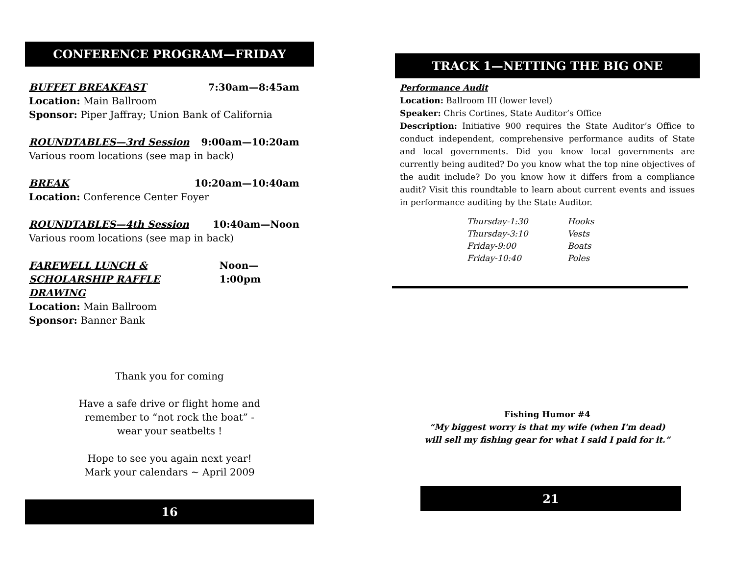CONFERENCE PROGRAM—FRIDAY
BUFFET BREAKFAST 7:30am—8:45am
Location: Main Ballroom
Sponsor: Piper Jaffray; Union Bank of California
ROUNDTABLES—3rd Session 9:00am—10:20am
Various room locations (see map in back)
BREAK 10:20am—10:40am
Location: Conference Center Foyer
ROUNDTABLES—4th Session 10:40am—Noon
Various room locations (see map in back)
FAREWELL LUNCH &
SCHOLARSHIP RAFFLE DRAWING Noon—1:00pm
Location: Main Ballroom
Sponsor: Banner Bank
Thank you for coming
Have a safe drive or flight home and
remember to “not rock the boat” -
wear your seatbelts !
Hope to see you again next year!
Mark your calendars ~ April 2009
16
TRACK 1—NETTING THE BIG ONE
Performance Audit
Location: Ballroom III (lower level)
Speaker: Chris Cortines, State Auditor’s Office
Description: Initiative 900 requires the State Auditor’s Office to conduct independent, comprehensive performance audits of State and local governments. Did you know local governments are currently being audited? Do you know what the top nine objectives of the audit include? Do you know how it differs from a compliance audit? Visit this roundtable to learn about current events and issues in performance auditing by the State Auditor.
Thursday-1:30 Hooks Thursday-3:10 Vests Friday-9:00 Boats Friday-10:40 Poles
Fishing Humor #4
“My biggest worry is that my wife (when I'm dead)
will sell my fishing gear for what I said I paid for it.”
21